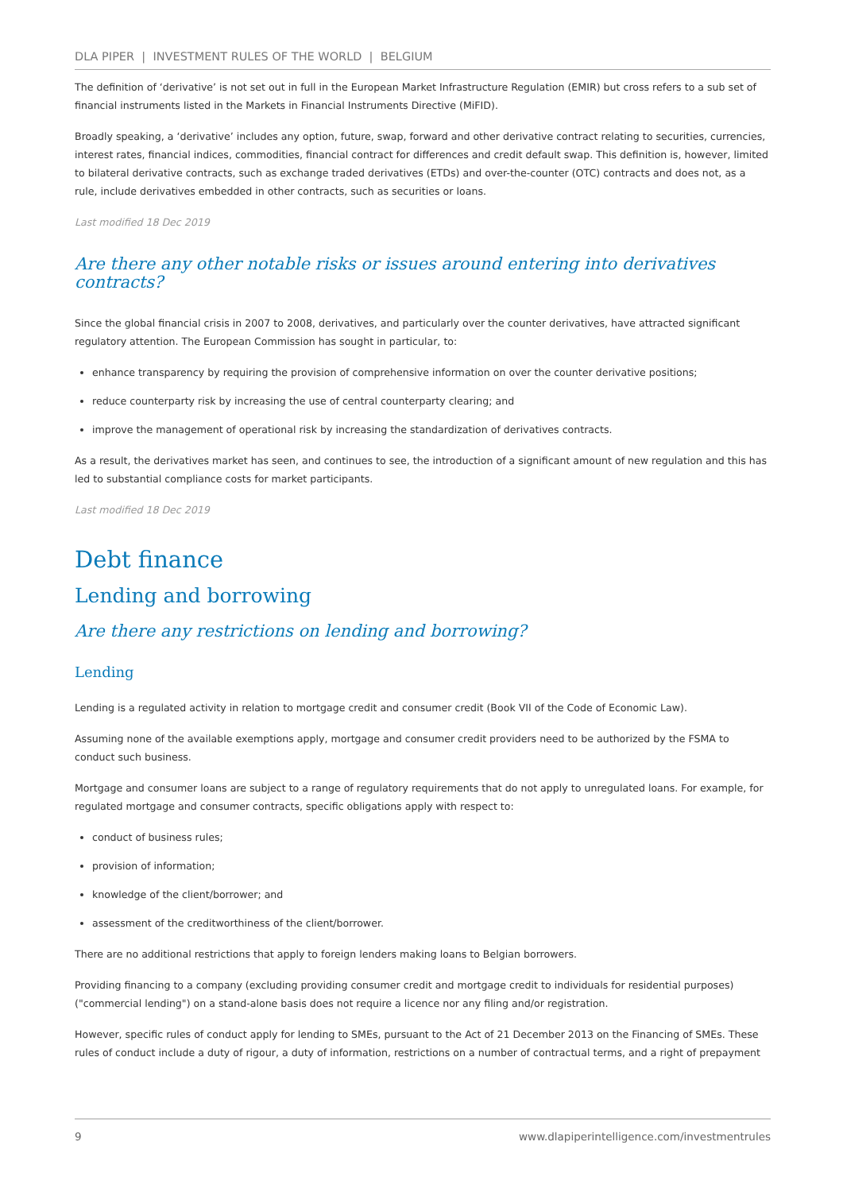DLA PIPER | INVESTMENT RULES OF THE WORLD | BELGIUM
The definition of ‘derivative’ is not set out in full in the European Market Infrastructure Regulation (EMIR) but cross refers to a sub set of financial instruments listed in the Markets in Financial Instruments Directive (MiFID).
Broadly speaking, a ‘derivative’ includes any option, future, swap, forward and other derivative contract relating to securities, currencies, interest rates, financial indices, commodities, financial contract for differences and credit default swap. This definition is, however, limited to bilateral derivative contracts, such as exchange traded derivatives (ETDs) and over-the-counter (OTC) contracts and does not, as a rule, include derivatives embedded in other contracts, such as securities or loans.
Last modified 18 Dec 2019
Are there any other notable risks or issues around entering into derivatives contracts?
Since the global financial crisis in 2007 to 2008, derivatives, and particularly over the counter derivatives, have attracted significant regulatory attention. The European Commission has sought in particular, to:
enhance transparency by requiring the provision of comprehensive information on over the counter derivative positions;
reduce counterparty risk by increasing the use of central counterparty clearing; and
improve the management of operational risk by increasing the standardization of derivatives contracts.
As a result, the derivatives market has seen, and continues to see, the introduction of a significant amount of new regulation and this has led to substantial compliance costs for market participants.
Last modified 18 Dec 2019
Debt finance
Lending and borrowing
Are there any restrictions on lending and borrowing?
Lending
Lending is a regulated activity in relation to mortgage credit and consumer credit (Book VII of the Code of Economic Law).
Assuming none of the available exemptions apply, mortgage and consumer credit providers need to be authorized by the FSMA to conduct such business.
Mortgage and consumer loans are subject to a range of regulatory requirements that do not apply to unregulated loans. For example, for regulated mortgage and consumer contracts, specific obligations apply with respect to:
conduct of business rules;
provision of information;
knowledge of the client/borrower; and
assessment of the creditworthiness of the client/borrower.
There are no additional restrictions that apply to foreign lenders making loans to Belgian borrowers.
Providing financing to a company (excluding providing consumer credit and mortgage credit to individuals for residential purposes) ("commercial lending") on a stand-alone basis does not require a licence nor any filing and/or registration.
However, specific rules of conduct apply for lending to SMEs, pursuant to the Act of 21 December 2013 on the Financing of SMEs. These rules of conduct include a duty of rigour, a duty of information, restrictions on a number of contractual terms, and a right of prepayment
9 www.dlapiperintelligence.com/investmentrules